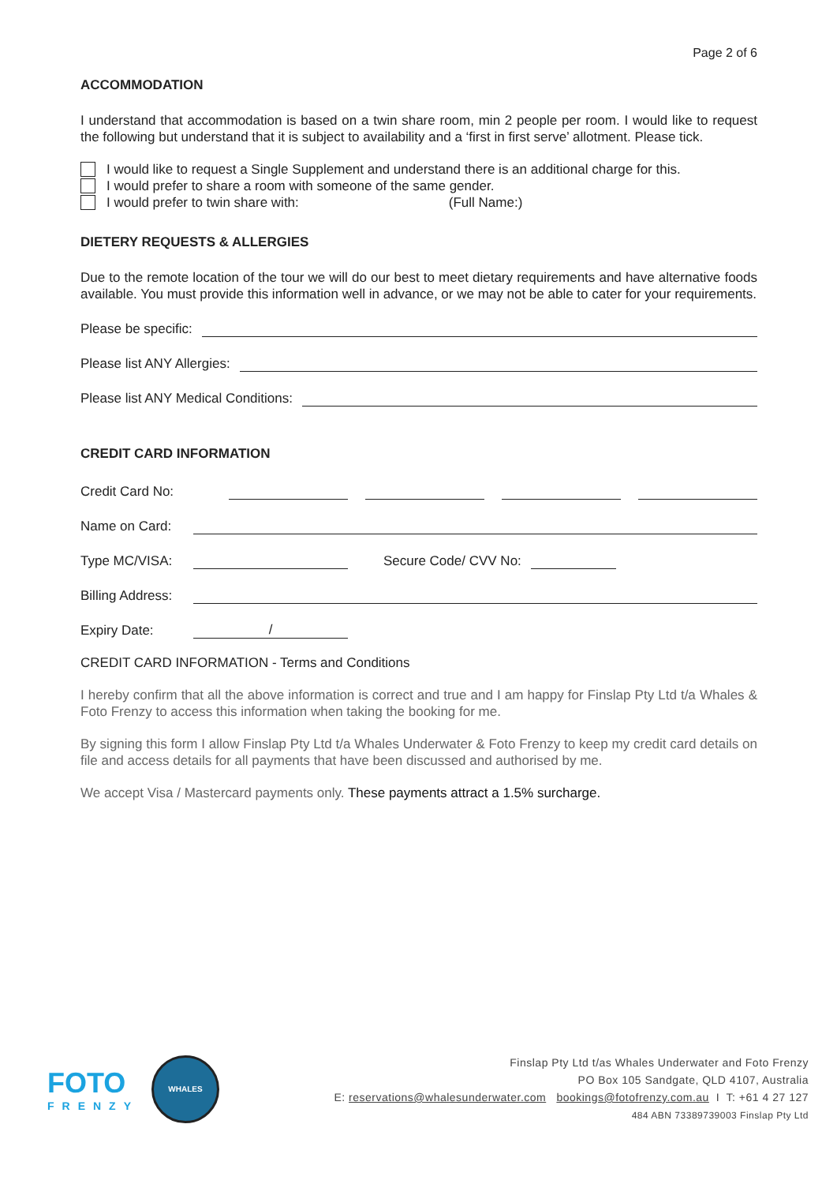Page 2 of 6
ACCOMMODATION
I understand that accommodation is based on a twin share room, min 2 people per room. I would like to request the following but understand that it is subject to availability and a ‘first in first serve’ allotment. Please tick.
I would like to request a Single Supplement and understand there is an additional charge for this.
I would prefer to share a room with someone of the same gender.
I would prefer to twin share with: (Full Name:)
DIETERY REQUESTS & ALLERGIES
Due to the remote location of the tour we will do our best to meet dietary requirements and have alternative foods available. You must provide this information well in advance, or we may not be able to cater for your requirements.
Please be specific:
Please list ANY Allergies:
Please list ANY Medical Conditions:
CREDIT CARD INFORMATION
Credit Card No:
Name on Card:
Type MC/VISA: Secure Code/ CVV No:
Billing Address:
Expiry Date: /
CREDIT CARD INFORMATION - Terms and Conditions
I hereby confirm that all the above information is correct and true and I am happy for Finslap Pty Ltd t/a Whales & Foto Frenzy to access this information when taking the booking for me.
By signing this form I allow Finslap Pty Ltd t/a Whales Underwater & Foto Frenzy to keep my credit card details on file and access details for all payments that have been discussed and authorised by me.
We accept Visa / Mastercard payments only. These payments attract a 1.5% surcharge.
FOTO
FRENZY
WHALES
Finslap Pty Ltd t/as Whales Underwater and Foto Frenzy
PO Box 105 Sandgate, QLD 4107, Australia
E: reservations@whalesunderwater.com bookings@fotofrenzy.com.au I T: +61 4 27 127
484 ABN 73389739003 Finslap Pty Ltd